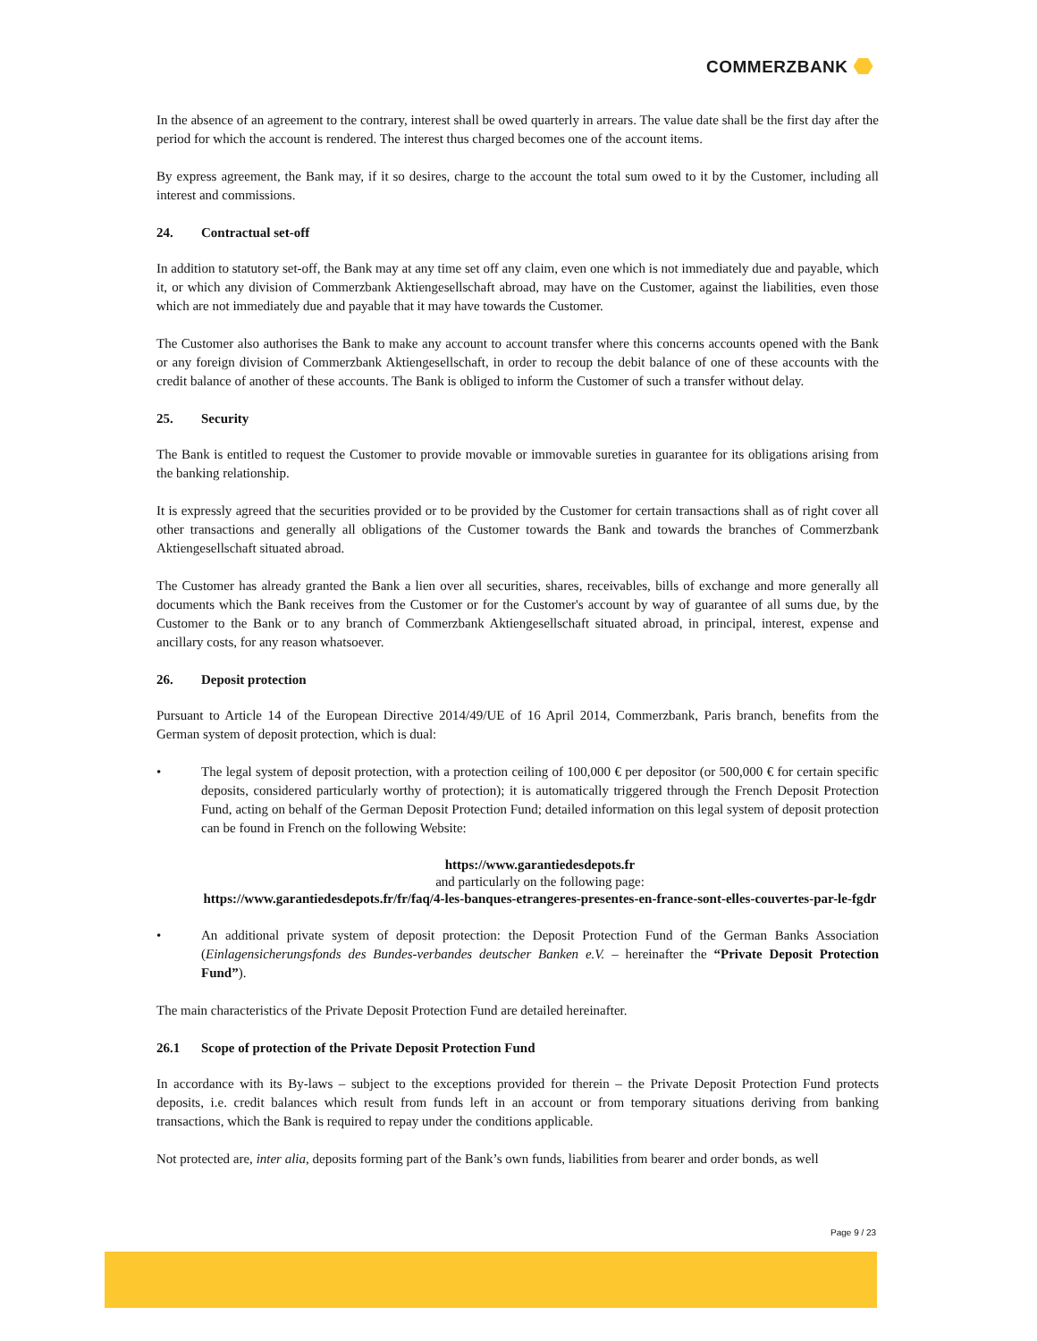COMMERZBANK
In the absence of an agreement to the contrary, interest shall be owed quarterly in arrears. The value date shall be the first day after the period for which the account is rendered. The interest thus charged becomes one of the account items.
By express agreement, the Bank may, if it so desires, charge to the account the total sum owed to it by the Customer, including all interest and commissions.
24. Contractual set-off
In addition to statutory set-off, the Bank may at any time set off any claim, even one which is not immediately due and payable, which it, or which any division of Commerzbank Aktiengesellschaft abroad, may have on the Customer, against the liabilities, even those which are not immediately due and payable that it may have towards the Customer.
The Customer also authorises the Bank to make any account to account transfer where this concerns accounts opened with the Bank or any foreign division of Commerzbank Aktiengesellschaft, in order to recoup the debit balance of one of these accounts with the credit balance of another of these accounts. The Bank is obliged to inform the Customer of such a transfer without delay.
25. Security
The Bank is entitled to request the Customer to provide movable or immovable sureties in guarantee for its obligations arising from the banking relationship.
It is expressly agreed that the securities provided or to be provided by the Customer for certain transactions shall as of right cover all other transactions and generally all obligations of the Customer towards the Bank and towards the branches of Commerzbank Aktiengesellschaft situated abroad.
The Customer has already granted the Bank a lien over all securities, shares, receivables, bills of exchange and more generally all documents which the Bank receives from the Customer or for the Customer's account by way of guarantee of all sums due, by the Customer to the Bank or to any branch of Commerzbank Aktiengesellschaft situated abroad, in principal, interest, expense and ancillary costs, for any reason whatsoever.
26. Deposit protection
Pursuant to Article 14 of the European Directive 2014/49/UE of 16 April 2014, Commerzbank, Paris branch, benefits from the German system of deposit protection, which is dual:
• The legal system of deposit protection, with a protection ceiling of 100,000 € per depositor (or 500,000 € for certain specific deposits, considered particularly worthy of protection); it is automatically triggered through the French Deposit Protection Fund, acting on behalf of the German Deposit Protection Fund; detailed information on this legal system of deposit protection can be found in French on the following Website:
https://www.garantiedesdepots.fr
and particularly on the following page:
https://www.garantiedesdepots.fr/fr/faq/4-les-banques-etrangeres-presentes-en-france-sont-elles-couvertes-par-le-fgdr
• An additional private system of deposit protection: the Deposit Protection Fund of the German Banks Association (Einlagensicherungsfonds des Bundes-verbandes deutscher Banken e.V. – hereinafter the “Private Deposit Protection Fund”).
The main characteristics of the Private Deposit Protection Fund are detailed hereinafter.
26.1 Scope of protection of the Private Deposit Protection Fund
In accordance with its By-laws – subject to the exceptions provided for therein – the Private Deposit Protection Fund protects deposits, i.e. credit balances which result from funds left in an account or from temporary situations deriving from banking transactions, which the Bank is required to repay under the conditions applicable.
Not protected are, inter alia, deposits forming part of the Bank’s own funds, liabilities from bearer and order bonds, as well
Page 9 / 23